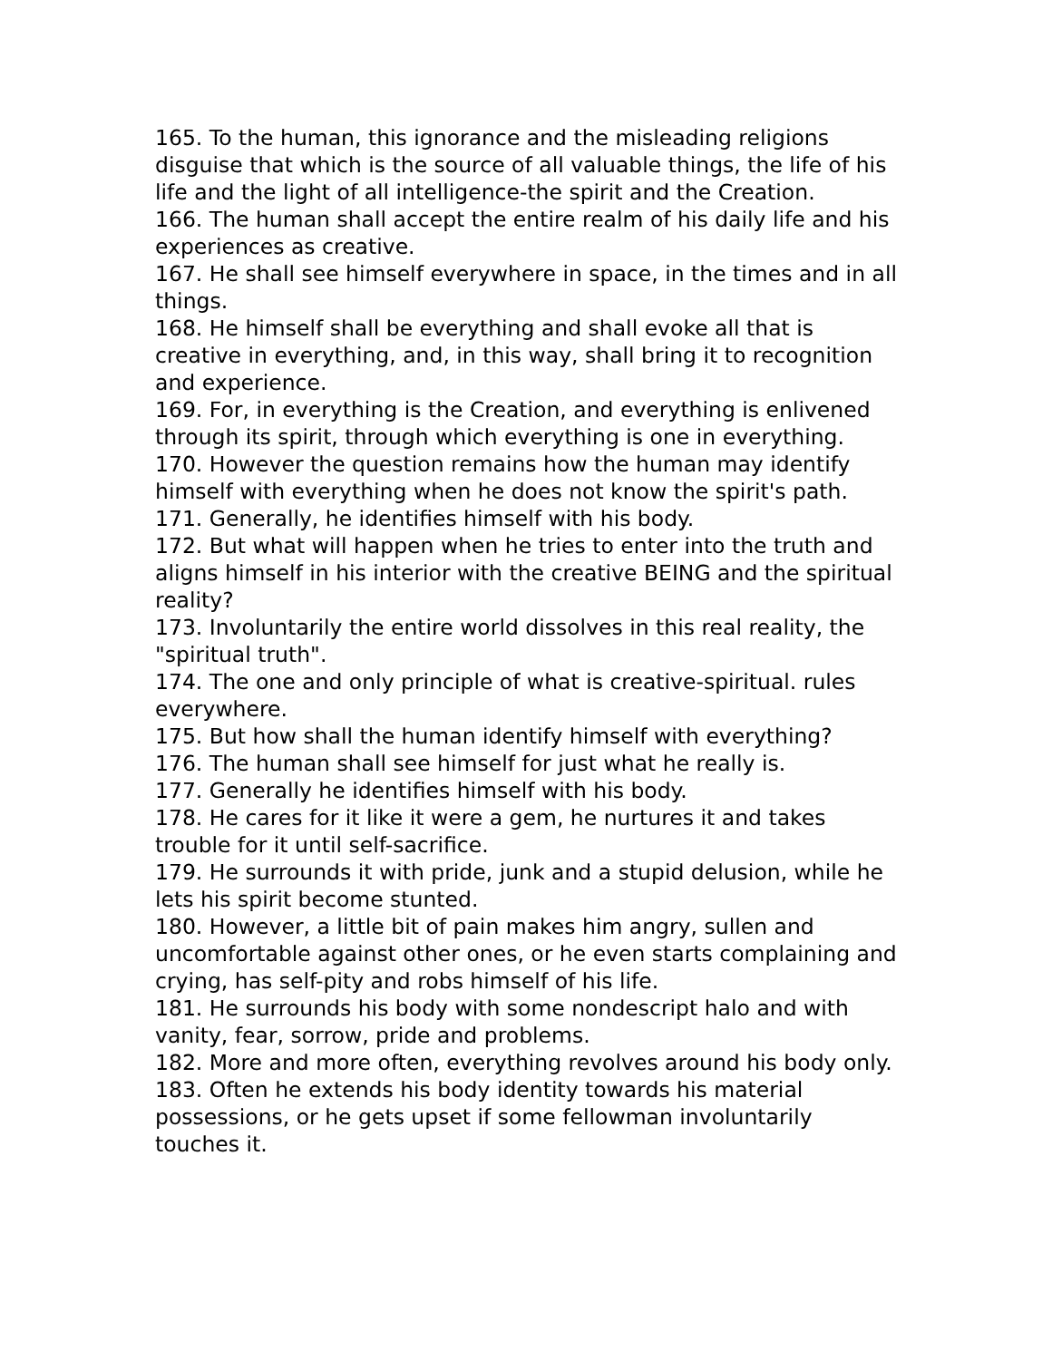165. To the human, this ignorance and the misleading religions disguise that which is the source of all valuable things, the life of his life and the light of all intelligence-the spirit and the Creation.
166. The human shall accept the entire realm of his daily life and his experiences as creative.
167. He shall see himself everywhere in space, in the times and in all things.
168. He himself shall be everything and shall evoke all that is creative in everything, and, in this way, shall bring it to recognition and experience.
169. For, in everything is the Creation, and everything is enlivened through its spirit, through which everything is one in everything.
170. However the question remains how the human may identify himself with everything when he does not know the spirit's path.
171. Generally, he identifies himself with his body.
172. But what will happen when he tries to enter into the truth and aligns himself in his interior with the creative BEING and the spiritual reality?
173. Involuntarily the entire world dissolves in this real reality, the "spiritual truth".
174. The one and only principle of what is creative-spiritual. rules everywhere.
175. But how shall the human identify himself with everything?
176. The human shall see himself for just what he really is.
177. Generally he identifies himself with his body.
178. He cares for it like it were a gem, he nurtures it and takes trouble for it until self-sacrifice.
179. He surrounds it with pride, junk and a stupid delusion, while he lets his spirit become stunted.
180. However, a little bit of pain makes him angry, sullen and uncomfortable against other ones, or he even starts complaining and crying, has self-pity and robs himself of his life.
181. He surrounds his body with some nondescript halo and with vanity, fear, sorrow, pride and problems.
182. More and more often, everything revolves around his body only.
183. Often he extends his body identity towards his material possessions, or he gets upset if some fellowman involuntarily touches it.